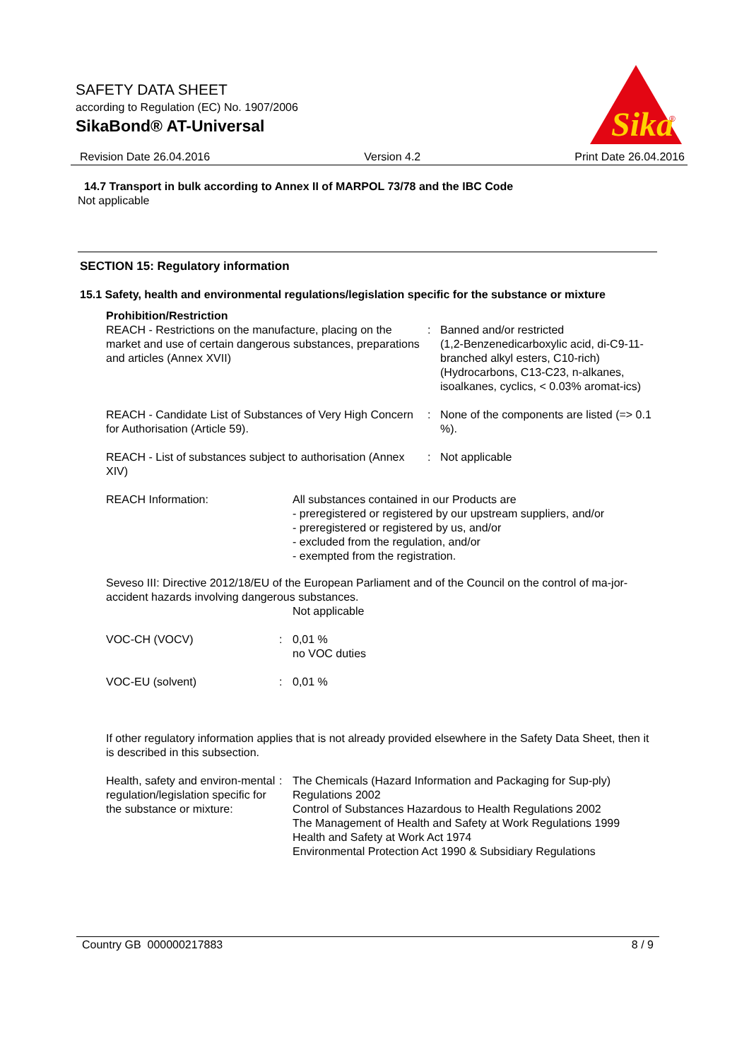SAFETY DATA SHEET
according to Regulation (EC) No. 1907/2006
SikaBond® AT-Universal
Sika
®
Revision Date 26.04.2016 Version 4.2 Print Date 26.04.2016
14.7 Transport in bulk according to Annex II of MARPOL 73/78 and the IBC Code
Not applicable
SECTION 15: Regulatory information
15.1 Safety, health and environmental regulations/legislation specific for the substance or mixture
Prohibition/Restriction
REACH - Restrictions on the manufacture, placing on the market and use of certain dangerous substances, preparations and articles (Annex XVII)
: Banned and/or restricted
(1,2-Benzenedicarboxylic acid, di-C9-11-branched alkyl esters, C10-rich)
(Hydrocarbons, C13-C23, n-alkanes, isoalkanes, cyclics, < 0.03% aromat-ics)
REACH - Candidate List of Substances of Very High Concern for Authorisation (Article 59).
: None of the components are listed (=> 0.1 %).
REACH - List of substances subject to authorisation (Annex XIV)
: Not applicable
REACH Information: All substances contained in our Products are
- preregistered or registered by our upstream suppliers, and/or
- preregistered or registered by us, and/or
- excluded from the regulation, and/or
- exempted from the registration.
Seveso III: Directive 2012/18/EU of the European Parliament and of the Council on the control of ma-jor-accident hazards involving dangerous substances.
Not applicable
VOC-CH (VOCV) : 0,01 %
no VOC duties
VOC-EU (solvent) : 0,01 %
If other regulatory information applies that is not already provided elsewhere in the Safety Data Sheet, then it is described in this subsection.
Health, safety and environ-mental regulation/legislation specific for the substance or mixture:
: The Chemicals (Hazard Information and Packaging for Sup-ply) Regulations 2002
Control of Substances Hazardous to Health Regulations 2002
The Management of Health and Safety at Work Regulations 1999
Health and Safety at Work Act 1974
Environmental Protection Act 1990 & Subsidiary Regulations
Country GB 000000217883 8 / 9